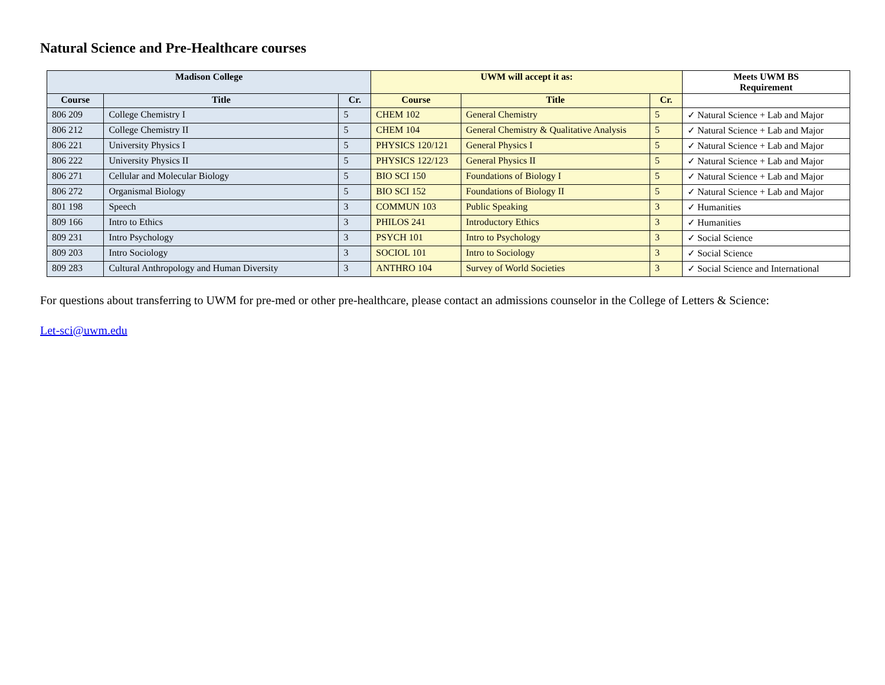Natural Science and Pre-Healthcare courses
| Madison College | | | UWM will accept it as: | | | Meets UWM BS Requirement |
| --- | --- | --- | --- | --- | --- | --- |
| Course | Title | Cr. | Course | Title | Cr. | |
| 806 209 | College Chemistry I | 5 | CHEM 102 | General Chemistry | 5 | ✓ Natural Science + Lab and Major |
| 806 212 | College Chemistry II | 5 | CHEM 104 | General Chemistry & Qualitative Analysis | 5 | ✓ Natural Science + Lab and Major |
| 806 221 | University Physics I | 5 | PHYSICS 120/121 | General Physics I | 5 | ✓ Natural Science + Lab and Major |
| 806 222 | University Physics II | 5 | PHYSICS 122/123 | General Physics II | 5 | ✓ Natural Science + Lab and Major |
| 806 271 | Cellular and Molecular Biology | 5 | BIO SCI 150 | Foundations of Biology I | 5 | ✓ Natural Science + Lab and Major |
| 806 272 | Organismal Biology | 5 | BIO SCI 152 | Foundations of Biology II | 5 | ✓ Natural Science + Lab and Major |
| 801 198 | Speech | 3 | COMMUN 103 | Public Speaking | 3 | ✓ Humanities |
| 809 166 | Intro to Ethics | 3 | PHILOS 241 | Introductory Ethics | 3 | ✓ Humanities |
| 809 231 | Intro Psychology | 3 | PSYCH 101 | Intro to Psychology | 3 | ✓ Social Science |
| 809 203 | Intro Sociology | 3 | SOCIOL 101 | Intro to Sociology | 3 | ✓ Social Science |
| 809 283 | Cultural Anthropology and Human Diversity | 3 | ANTHRO 104 | Survey of World Societies | 3 | ✓ Social Science and International |
For questions about transferring to UWM for pre-med or other pre-healthcare, please contact an admissions counselor in the College of Letters & Science:
Let-sci@uwm.edu